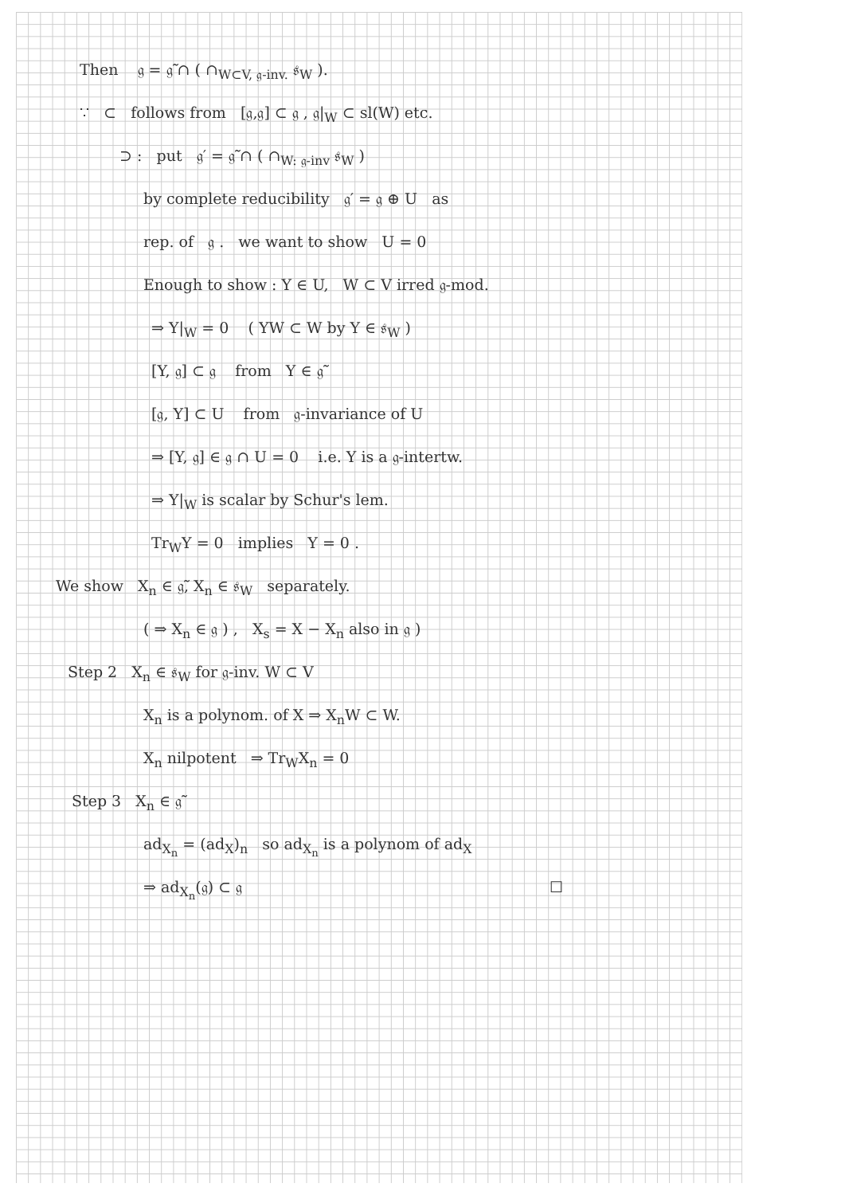Then 𝔤 = 𝔤̃ ∩ ( ∩<sub>W⊂V, 𝔤-inv.</sub> 𝔰<sub>W</sub> ).
∵ ⊂ follows from [𝔤,𝔤] ⊂ 𝔤 , 𝔤|<sub>W</sub> ⊂ sl(W) etc.
⊃ : put 𝔤′ = 𝔤̃ ∩ ( ∩<sub>W: 𝔤-inv</sub> 𝔰<sub>W</sub> )
by complete reducibility 𝔤′ = 𝔤 ⊕ U as
rep. of 𝔤 . we want to show U = 0
Enough to show : Y ∈ U, W ⊂ V irred 𝔤-mod.
⇒ Y|<sub>W</sub> = 0 ( YW ⊂ W by Y ∈ 𝔰<sub>W</sub> )
[Y, 𝔤] ⊂ 𝔤 from Y ∈ 𝔤̃
[𝔤, Y] ⊂ U from 𝔤-invariance of U
⇒ [Y, 𝔤] ∈ 𝔤 ∩ U = 0 i.e. Y is a 𝔤-intertw.
⇒ Y|<sub>W</sub> is scalar by Schur's lem.
Tr<sub>W</sub>Y = 0 implies Y = 0 .
We show X<sub>n</sub> ∈ 𝔤̃, X<sub>n</sub> ∈ 𝔰<sub>W</sub> separately.
( ⇒ X<sub>n</sub> ∈ 𝔤 ) , X<sub>s</sub> = X − X<sub>n</sub> also in 𝔤 )
Step 2 X<sub>n</sub> ∈ 𝔰<sub>W</sub> for 𝔤-inv. W ⊂ V
X<sub>n</sub> is a polynom. of X ⇒ X<sub>n</sub>W ⊂ W.
X<sub>n</sub> nilpotent ⇒ Tr<sub>W</sub>X<sub>n</sub> = 0
Step 3 X<sub>n</sub> ∈ 𝔤̃
ad<sub>X<sub>n</sub></sub> = (ad<sub>X</sub>)<sub>n</sub> so ad<sub>X<sub>n</sub></sub> is a polynom of ad<sub>X</sub>
⇒ ad<sub>X<sub>n</sub></sub>(𝔤) ⊂ 𝔤 ☐